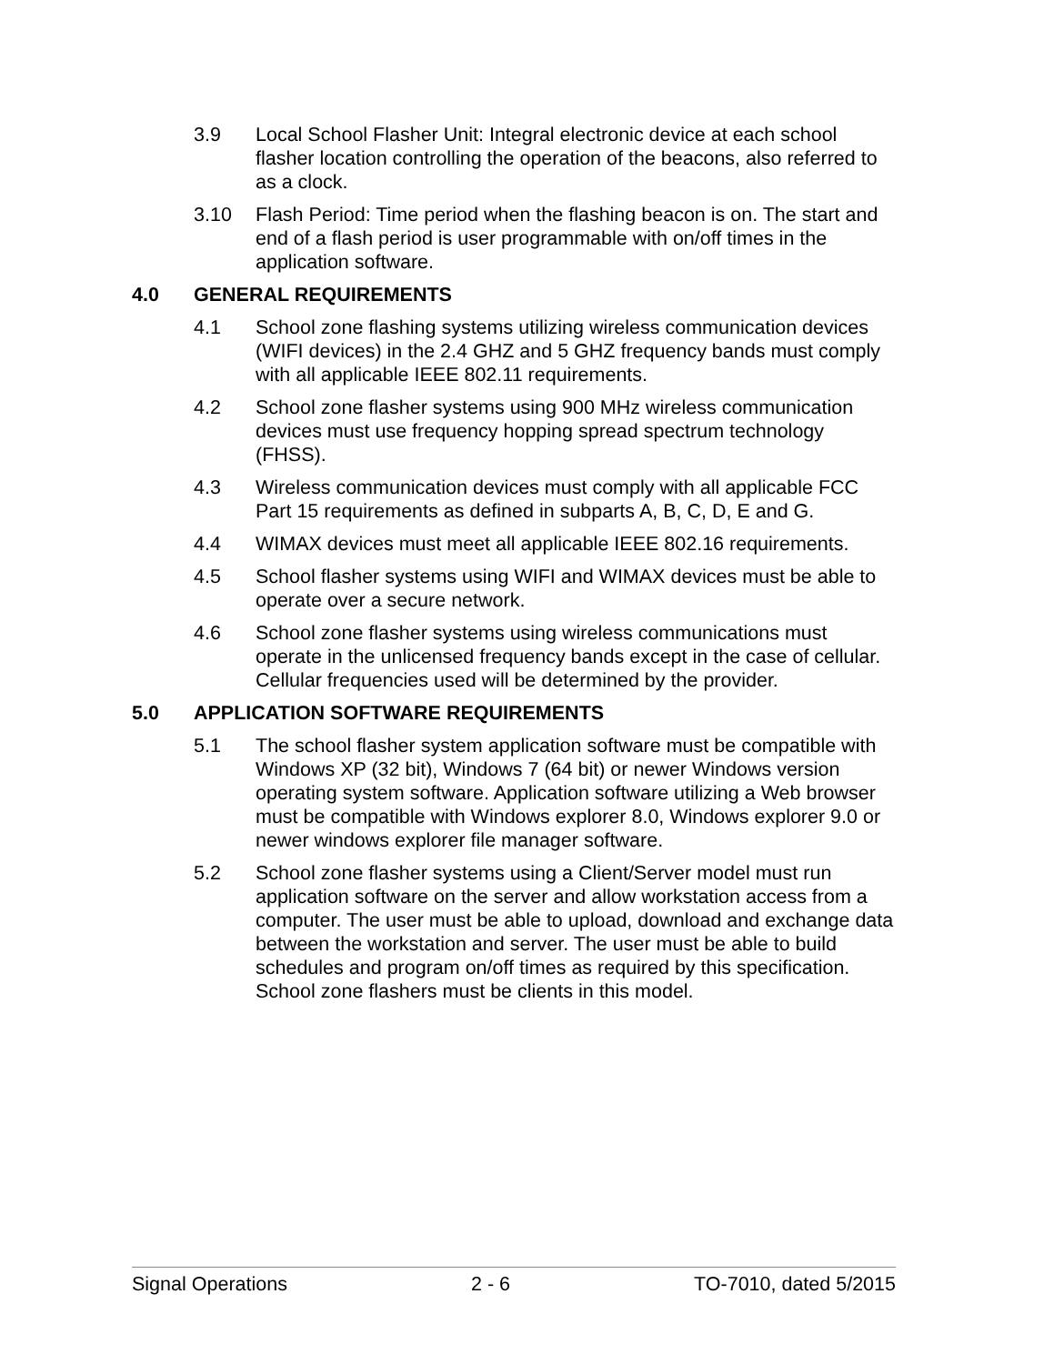3.9 Local School Flasher Unit: Integral electronic device at each school flasher location controlling the operation of the beacons, also referred to as a clock.
3.10 Flash Period: Time period when the flashing beacon is on. The start and end of a flash period is user programmable with on/off times in the application software.
4.0 GENERAL REQUIREMENTS
4.1 School zone flashing systems utilizing wireless communication devices (WIFI devices) in the 2.4 GHZ and 5 GHZ frequency bands must comply with all applicable IEEE 802.11 requirements.
4.2 School zone flasher systems using 900 MHz wireless communication devices must use frequency hopping spread spectrum technology (FHSS).
4.3 Wireless communication devices must comply with all applicable FCC Part 15 requirements as defined in subparts A, B, C, D, E and G.
4.4 WIMAX devices must meet all applicable IEEE 802.16 requirements.
4.5 School flasher systems using WIFI and WIMAX devices must be able to operate over a secure network.
4.6 School zone flasher systems using wireless communications must operate in the unlicensed frequency bands except in the case of cellular. Cellular frequencies used will be determined by the provider.
5.0 APPLICATION SOFTWARE REQUIREMENTS
5.1 The school flasher system application software must be compatible with Windows XP (32 bit), Windows 7 (64 bit) or newer Windows version operating system software. Application software utilizing a Web browser must be compatible with Windows explorer 8.0, Windows explorer 9.0 or newer windows explorer file manager software.
5.2 School zone flasher systems using a Client/Server model must run application software on the server and allow workstation access from a computer. The user must be able to upload, download and exchange data between the workstation and server. The user must be able to build schedules and program on/off times as required by this specification. School zone flashers must be clients in this model.
Signal Operations 2 - 6 TO-7010, dated 5/2015